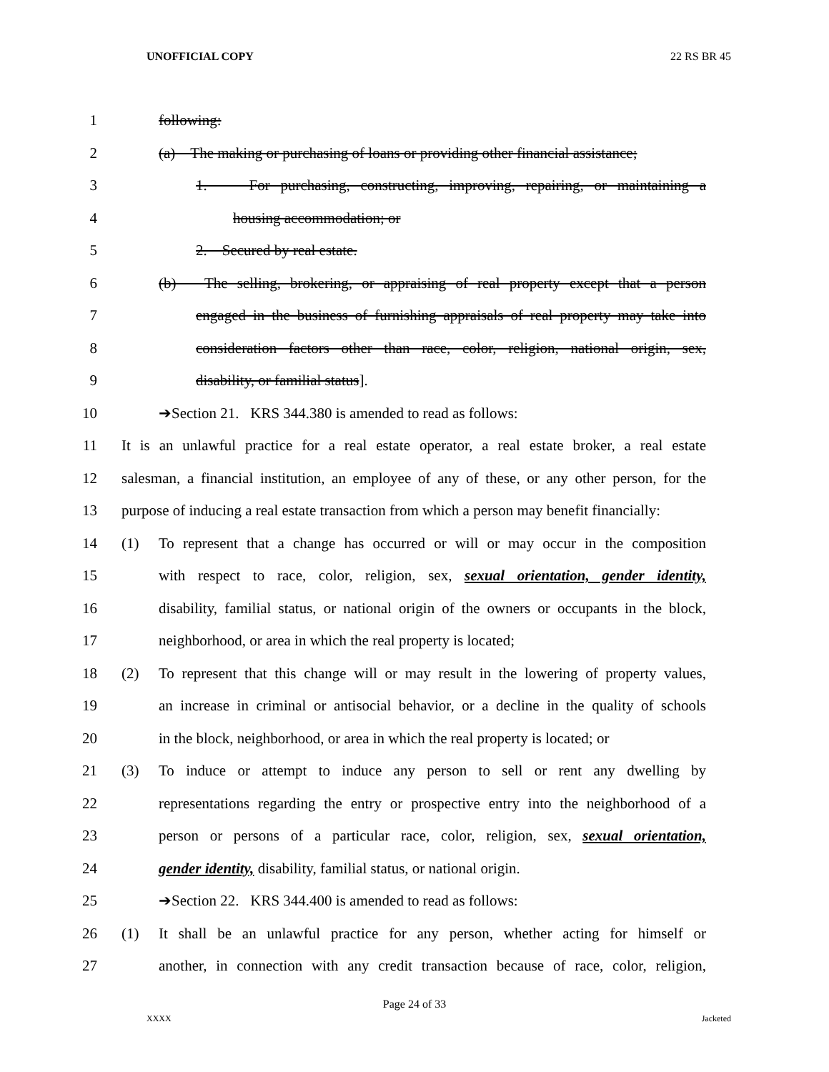UNOFFICIAL COPY 22 RS BR 45
1 following:
2 (a) The making or purchasing of loans or providing other financial assistance;
3 1. For purchasing, constructing, improving, repairing, or maintaining a
4 housing accommodation; or
5 2. Secured by real estate.
6 (b) The selling, brokering, or appraising of real property except that a person
7 engaged in the business of furnishing appraisals of real property may take into
8 consideration factors other than race, color, religion, national origin, sex,
9 disability, or familial status].
10 ➔Section 21. KRS 344.380 is amended to read as follows:
11 It is an unlawful practice for a real estate operator, a real estate broker, a real estate
12 salesman, a financial institution, an employee of any of these, or any other person, for the
13 purpose of inducing a real estate transaction from which a person may benefit financially:
14 (1) To represent that a change has occurred or will or may occur in the composition
15 with respect to race, color, religion, sex, sexual orientation, gender identity,
16 disability, familial status, or national origin of the owners or occupants in the block,
17 neighborhood, or area in which the real property is located;
18 (2) To represent that this change will or may result in the lowering of property values,
19 an increase in criminal or antisocial behavior, or a decline in the quality of schools
20 in the block, neighborhood, or area in which the real property is located; or
21 (3) To induce or attempt to induce any person to sell or rent any dwelling by
22 representations regarding the entry or prospective entry into the neighborhood of a
23 person or persons of a particular race, color, religion, sex, sexual orientation,
24 gender identity, disability, familial status, or national origin.
25 ➔Section 22. KRS 344.400 is amended to read as follows:
26 (1) It shall be an unlawful practice for any person, whether acting for himself or
27 another, in connection with any credit transaction because of race, color, religion,
Page 24 of 33
XXXX Jacketed